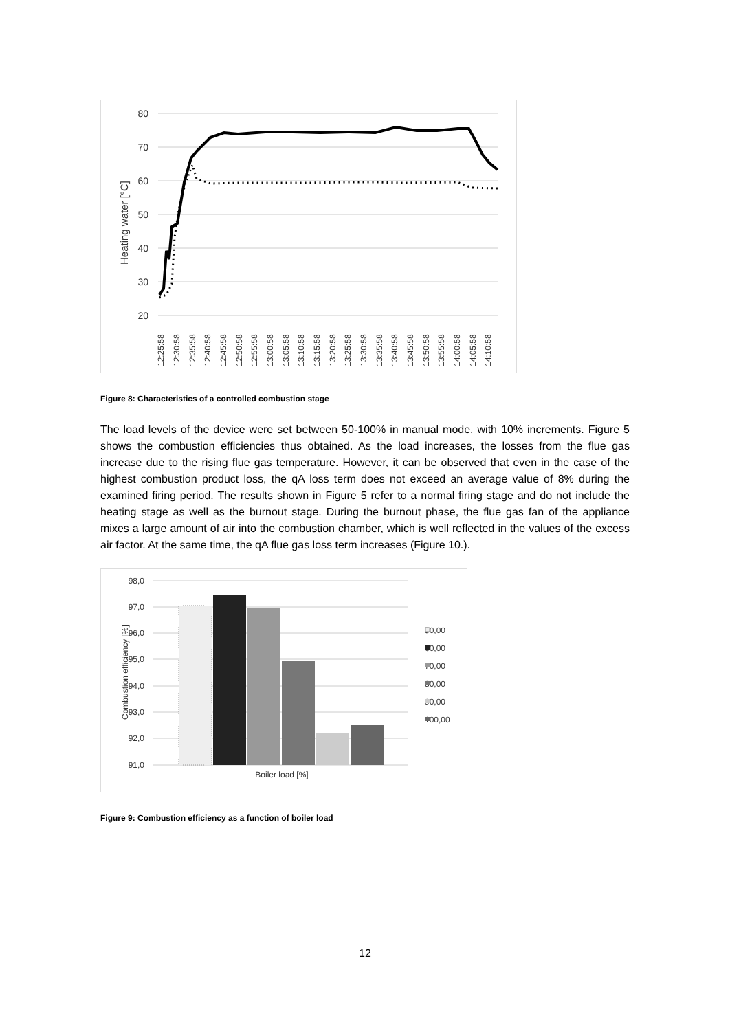80
70
60
50
40
30
20
Heating water [°C]
12:25:58
12:30:58
12:35:58
12:40:58
12:45:58
12:50:58
12:55:58
13:00:58
13:05:58
13:10:58
13:15:58
13:20:58
13:25:58
13:30:58
13:35:58
13:40:58
13:45:58
13:50:58
13:55:58
14:00:58
14:05:58
14:10:58
Figure 8: Characteristics of a controlled combustion stage
The load levels of the device were set between 50-100% in manual mode, with 10% increments. Figure 5 shows the combustion efficiencies thus obtained. As the load increases, the losses from the flue gas increase due to the rising flue gas temperature. However, it can be observed that even in the case of the highest combustion product loss, the qA loss term does not exceed an average value of 8% during the examined firing period. The results shown in Figure 5 refer to a normal firing stage and do not include the heating stage as well as the burnout stage. During the burnout phase, the flue gas fan of the appliance mixes a large amount of air into the combustion chamber, which is well reflected in the values of the excess air factor. At the same time, the qA flue gas loss term increases (Figure 10.).
98,0
97,0
96,0
95,0
94,0
93,0
92,0
91,0
Combustion efficiency [%]
Boiler load [%]
50,00
60,00
70,00
80,00
90,00
100,00
Figure 9: Combustion efficiency as a function of boiler load
12